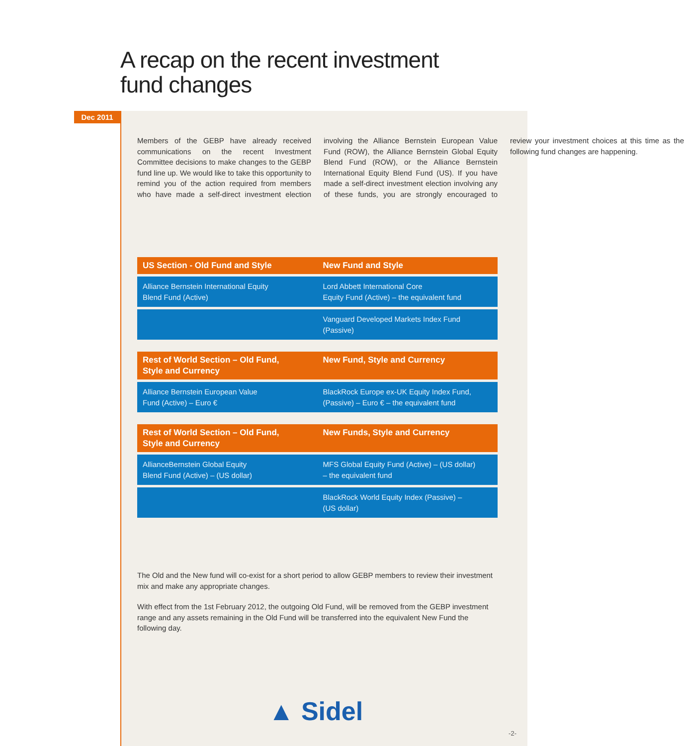A recap on the recent investment
fund changes
Dec 2011
Members of the GEBP have already received communications on the recent Investment Committee decisions to make changes to the GEBP fund line up. We would like to take this opportunity to remind you of the action required from members who have made a self-direct investment election involving the Alliance Bernstein European Value Fund (ROW), the Alliance Bernstein Global Equity Blend Fund (ROW), or the Alliance Bernstein International Equity Blend Fund (US). If you have made a self-direct investment election involving any of these funds, you are strongly encouraged to review your investment choices at this time as the following fund changes are happening.
| US Section - Old Fund and Style | New Fund and Style |
| --- | --- |
| Alliance Bernstein International Equity Blend Fund (Active) | Lord Abbett International Core Equity Fund (Active) – the equivalent fund |
| | Vanguard Developed Markets Index Fund (Passive) |
| Rest of World Section – Old Fund, Style and Currency | New Fund, Style and Currency |
| --- | --- |
| Alliance Bernstein European Value Fund (Active) – Euro € | BlackRock Europe ex-UK Equity Index Fund, (Passive) – Euro € – the equivalent fund |
| Rest of World Section – Old Fund, Style and Currency | New Funds, Style and Currency |
| --- | --- |
| AllianceBernstein Global Equity Blend Fund (Active) – (US dollar) | MFS Global Equity Fund (Active) – (US dollar) – the equivalent fund |
| | BlackRock World Equity Index (Passive) – (US dollar) |
The Old and the New fund will co-exist for a short period to allow GEBP members to review their investment mix and make any appropriate changes.
With effect from the 1st February 2012, the outgoing Old Fund, will be removed from the GEBP investment range and any assets remaining in the Old Fund will be transferred into the equivalent New Fund the following day.
▲ Sidel
-2-